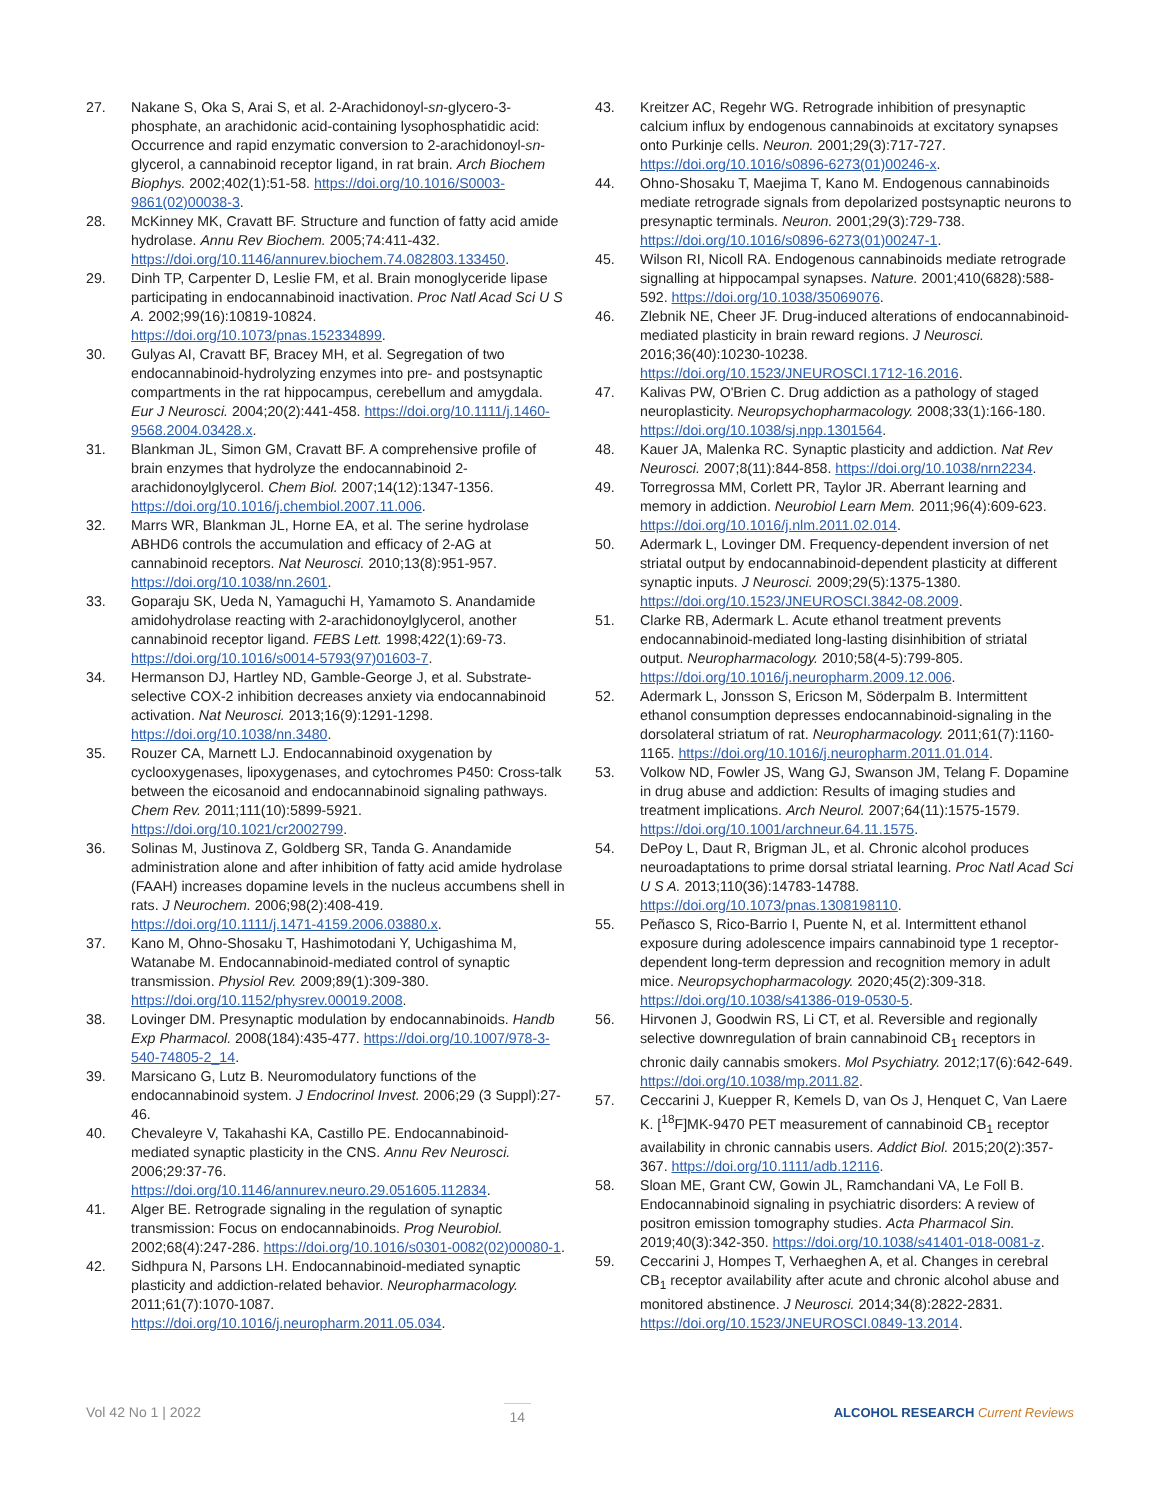27. Nakane S, Oka S, Arai S, et al. 2-Arachidonoyl-sn-glycero-3-phosphate, an arachidonic acid-containing lysophosphatidic acid: Occurrence and rapid enzymatic conversion to 2-arachidonoyl-sn-glycerol, a cannabinoid receptor ligand, in rat brain. Arch Biochem Biophys. 2002;402(1):51-58. https://doi.org/10.1016/S0003-9861(02)00038-3.
28. McKinney MK, Cravatt BF. Structure and function of fatty acid amide hydrolase. Annu Rev Biochem. 2005;74:411-432. https://doi.org/10.1146/annurev.biochem.74.082803.133450.
29. Dinh TP, Carpenter D, Leslie FM, et al. Brain monoglyceride lipase participating in endocannabinoid inactivation. Proc Natl Acad Sci U S A. 2002;99(16):10819-10824. https://doi.org/10.1073/pnas.152334899.
30. Gulyas AI, Cravatt BF, Bracey MH, et al. Segregation of two endocannabinoid-hydrolyzing enzymes into pre- and postsynaptic compartments in the rat hippocampus, cerebellum and amygdala. Eur J Neurosci. 2004;20(2):441-458. https://doi.org/10.1111/j.1460-9568.2004.03428.x.
31. Blankman JL, Simon GM, Cravatt BF. A comprehensive profile of brain enzymes that hydrolyze the endocannabinoid 2-arachidonoylglycerol. Chem Biol. 2007;14(12):1347-1356. https://doi.org/10.1016/j.chembiol.2007.11.006.
32. Marrs WR, Blankman JL, Horne EA, et al. The serine hydrolase ABHD6 controls the accumulation and efficacy of 2-AG at cannabinoid receptors. Nat Neurosci. 2010;13(8):951-957. https://doi.org/10.1038/nn.2601.
33. Goparaju SK, Ueda N, Yamaguchi H, Yamamoto S. Anandamide amidohydrolase reacting with 2-arachidonoylglycerol, another cannabinoid receptor ligand. FEBS Lett. 1998;422(1):69-73. https://doi.org/10.1016/s0014-5793(97)01603-7.
34. Hermanson DJ, Hartley ND, Gamble-George J, et al. Substrate-selective COX-2 inhibition decreases anxiety via endocannabinoid activation. Nat Neurosci. 2013;16(9):1291-1298. https://doi.org/10.1038/nn.3480.
35. Rouzer CA, Marnett LJ. Endocannabinoid oxygenation by cyclooxygenases, lipoxygenases, and cytochromes P450: Cross-talk between the eicosanoid and endocannabinoid signaling pathways. Chem Rev. 2011;111(10):5899-5921. https://doi.org/10.1021/cr2002799.
36. Solinas M, Justinova Z, Goldberg SR, Tanda G. Anandamide administration alone and after inhibition of fatty acid amide hydrolase (FAAH) increases dopamine levels in the nucleus accumbens shell in rats. J Neurochem. 2006;98(2):408-419. https://doi.org/10.1111/j.1471-4159.2006.03880.x.
37. Kano M, Ohno-Shosaku T, Hashimotodani Y, Uchigashima M, Watanabe M. Endocannabinoid-mediated control of synaptic transmission. Physiol Rev. 2009;89(1):309-380. https://doi.org/10.1152/physrev.00019.2008.
38. Lovinger DM. Presynaptic modulation by endocannabinoids. Handb Exp Pharmacol. 2008(184):435-477. https://doi.org/10.1007/978-3-540-74805-2_14.
39. Marsicano G, Lutz B. Neuromodulatory functions of the endocannabinoid system. J Endocrinol Invest. 2006;29 (3 Suppl):27-46.
40. Chevaleyre V, Takahashi KA, Castillo PE. Endocannabinoid-mediated synaptic plasticity in the CNS. Annu Rev Neurosci. 2006;29:37-76. https://doi.org/10.1146/annurev.neuro.29.051605.112834.
41. Alger BE. Retrograde signaling in the regulation of synaptic transmission: Focus on endocannabinoids. Prog Neurobiol. 2002;68(4):247-286. https://doi.org/10.1016/s0301-0082(02)00080-1.
42. Sidhpura N, Parsons LH. Endocannabinoid-mediated synaptic plasticity and addiction-related behavior. Neuropharmacology. 2011;61(7):1070-1087. https://doi.org/10.1016/j.neuropharm.2011.05.034.
43. Kreitzer AC, Regehr WG. Retrograde inhibition of presynaptic calcium influx by endogenous cannabinoids at excitatory synapses onto Purkinje cells. Neuron. 2001;29(3):717-727. https://doi.org/10.1016/s0896-6273(01)00246-x.
44. Ohno-Shosaku T, Maejima T, Kano M. Endogenous cannabinoids mediate retrograde signals from depolarized postsynaptic neurons to presynaptic terminals. Neuron. 2001;29(3):729-738. https://doi.org/10.1016/s0896-6273(01)00247-1.
45. Wilson RI, Nicoll RA. Endogenous cannabinoids mediate retrograde signalling at hippocampal synapses. Nature. 2001;410(6828):588-592. https://doi.org/10.1038/35069076.
46. Zlebnik NE, Cheer JF. Drug-induced alterations of endocannabinoid-mediated plasticity in brain reward regions. J Neurosci. 2016;36(40):10230-10238. https://doi.org/10.1523/JNEUROSCI.1712-16.2016.
47. Kalivas PW, O'Brien C. Drug addiction as a pathology of staged neuroplasticity. Neuropsychopharmacology. 2008;33(1):166-180. https://doi.org/10.1038/sj.npp.1301564.
48. Kauer JA, Malenka RC. Synaptic plasticity and addiction. Nat Rev Neurosci. 2007;8(11):844-858. https://doi.org/10.1038/nrn2234.
49. Torregrossa MM, Corlett PR, Taylor JR. Aberrant learning and memory in addiction. Neurobiol Learn Mem. 2011;96(4):609-623. https://doi.org/10.1016/j.nlm.2011.02.014.
50. Adermark L, Lovinger DM. Frequency-dependent inversion of net striatal output by endocannabinoid-dependent plasticity at different synaptic inputs. J Neurosci. 2009;29(5):1375-1380. https://doi.org/10.1523/JNEUROSCI.3842-08.2009.
51. Clarke RB, Adermark L. Acute ethanol treatment prevents endocannabinoid-mediated long-lasting disinhibition of striatal output. Neuropharmacology. 2010;58(4-5):799-805. https://doi.org/10.1016/j.neuropharm.2009.12.006.
52. Adermark L, Jonsson S, Ericson M, Söderpalm B. Intermittent ethanol consumption depresses endocannabinoid-signaling in the dorsolateral striatum of rat. Neuropharmacology. 2011;61(7):1160-1165. https://doi.org/10.1016/j.neuropharm.2011.01.014.
53. Volkow ND, Fowler JS, Wang GJ, Swanson JM, Telang F. Dopamine in drug abuse and addiction: Results of imaging studies and treatment implications. Arch Neurol. 2007;64(11):1575-1579. https://doi.org/10.1001/archneur.64.11.1575.
54. DePoy L, Daut R, Brigman JL, et al. Chronic alcohol produces neuroadaptations to prime dorsal striatal learning. Proc Natl Acad Sci U S A. 2013;110(36):14783-14788. https://doi.org/10.1073/pnas.1308198110.
55. Peñasco S, Rico-Barrio I, Puente N, et al. Intermittent ethanol exposure during adolescence impairs cannabinoid type 1 receptor-dependent long-term depression and recognition memory in adult mice. Neuropsychopharmacology. 2020;45(2):309-318. https://doi.org/10.1038/s41386-019-0530-5.
56. Hirvonen J, Goodwin RS, Li CT, et al. Reversible and regionally selective downregulation of brain cannabinoid CB<sub>1</sub> receptors in chronic daily cannabis smokers. Mol Psychiatry. 2012;17(6):642-649. https://doi.org/10.1038/mp.2011.82.
57. Ceccarini J, Kuepper R, Kemels D, van Os J, Henquet C, Van Laere K. [<sup>18</sup>F]MK-9470 PET measurement of cannabinoid CB<sub>1</sub> receptor availability in chronic cannabis users. Addict Biol. 2015;20(2):357-367. https://doi.org/10.1111/adb.12116.
58. Sloan ME, Grant CW, Gowin JL, Ramchandani VA, Le Foll B. Endocannabinoid signaling in psychiatric disorders: A review of positron emission tomography studies. Acta Pharmacol Sin. 2019;40(3):342-350. https://doi.org/10.1038/s41401-018-0081-z.
59. Ceccarini J, Hompes T, Verhaeghen A, et al. Changes in cerebral CB<sub>1</sub> receptor availability after acute and chronic alcohol abuse and monitored abstinence. J Neurosci. 2014;34(8):2822-2831. https://doi.org/10.1523/JNEUROSCI.0849-13.2014.
Vol 42 No 1 | 2022 14 ALCOHOL RESEARCH Current Reviews